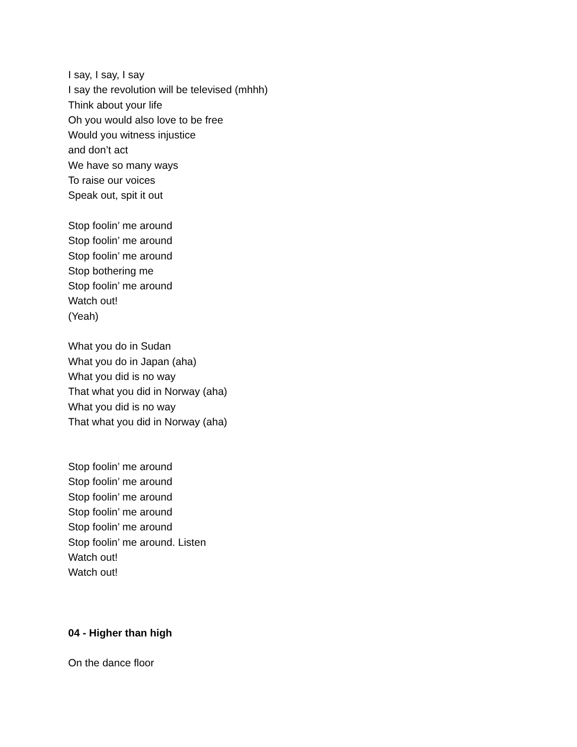I say, I say, I say
I say the revolution will be televised (mhhh)
Think about your life
Oh you would also love to be free
Would you witness injustice
and don’t act
We have so many ways
To raise our voices
Speak out, spit it out
Stop foolin’ me around
Stop foolin’ me around
Stop foolin’ me around
Stop bothering me
Stop foolin’ me around
Watch out!
(Yeah)
What you do in Sudan
What you do in Japan (aha)
What you did is no way
That what you did in Norway (aha)
What you did is no way
That what you did in Norway (aha)
Stop foolin’ me around
Stop foolin’ me around
Stop foolin’ me around
Stop foolin’ me around
Stop foolin’ me around
Stop foolin’ me around. Listen
Watch out!
Watch out!
04 - Higher than high
On the dance floor